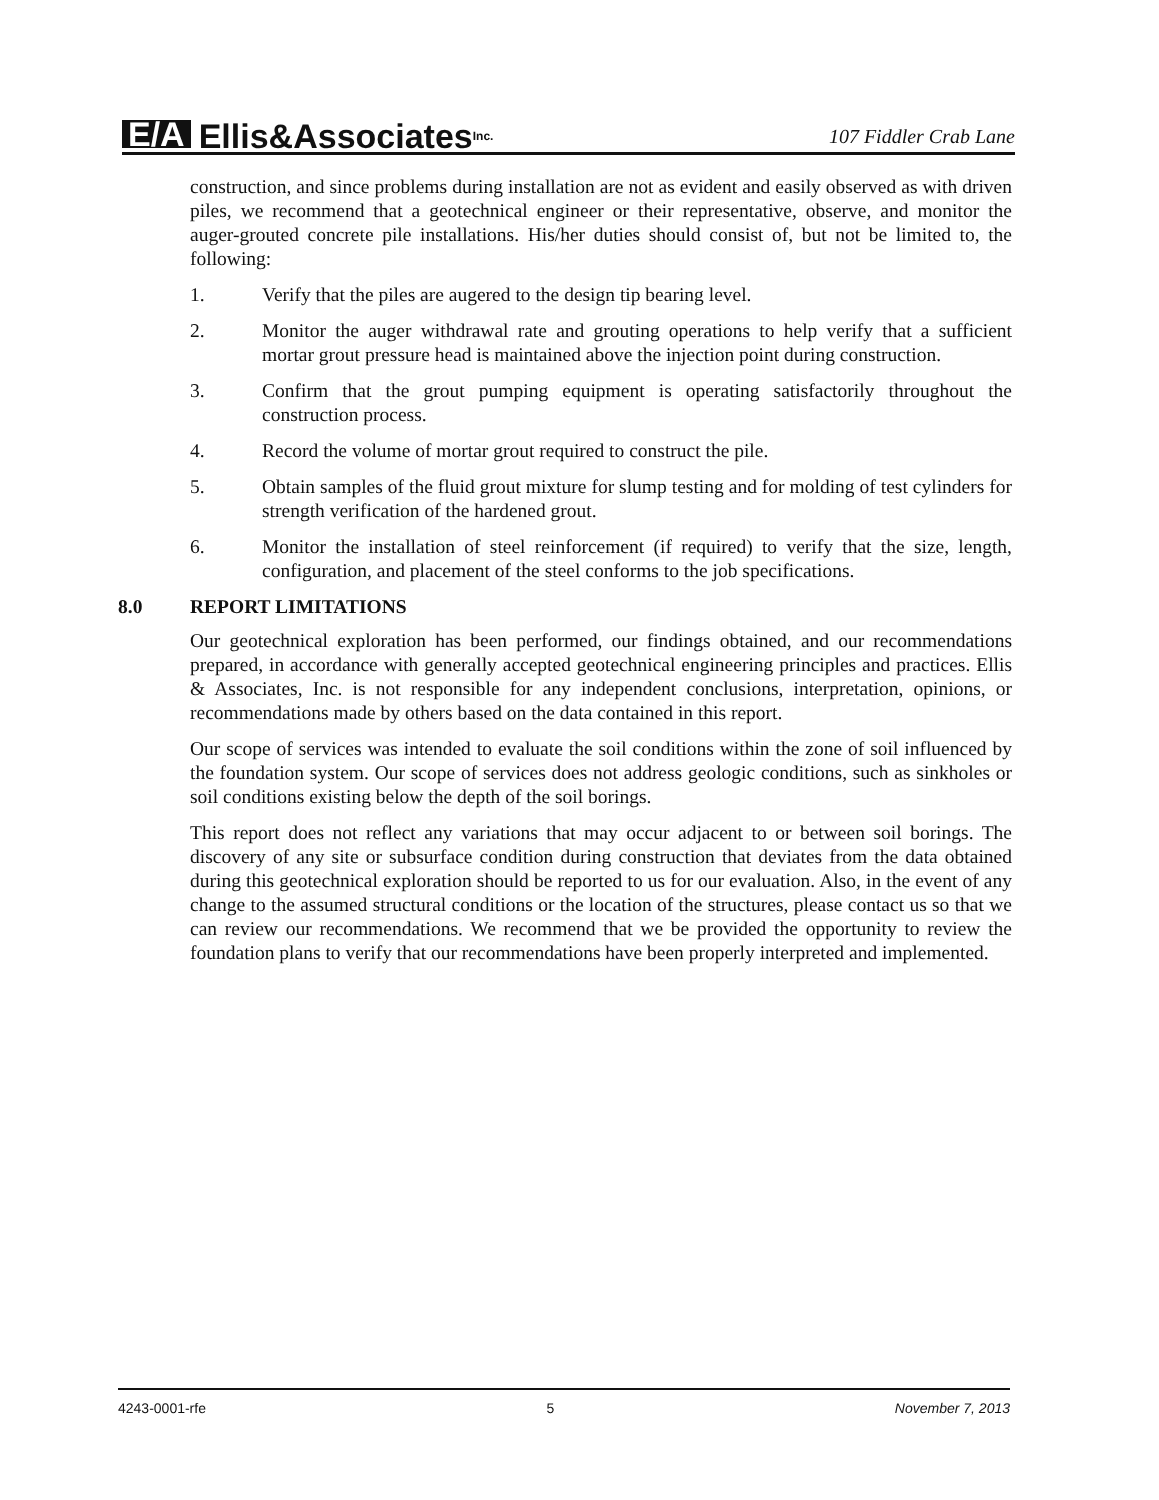E/A Ellis&Associates Inc.
107 Fiddler Crab Lane
construction, and since problems during installation are not as evident and easily observed as with driven piles, we recommend that a geotechnical engineer or their representative, observe, and monitor the auger-grouted concrete pile installations. His/her duties should consist of, but not be limited to, the following:
1. Verify that the piles are augered to the design tip bearing level.
2. Monitor the auger withdrawal rate and grouting operations to help verify that a sufficient mortar grout pressure head is maintained above the injection point during construction.
3. Confirm that the grout pumping equipment is operating satisfactorily throughout the construction process.
4. Record the volume of mortar grout required to construct the pile.
5. Obtain samples of the fluid grout mixture for slump testing and for molding of test cylinders for strength verification of the hardened grout.
6. Monitor the installation of steel reinforcement (if required) to verify that the size, length, configuration, and placement of the steel conforms to the job specifications.
8.0 REPORT LIMITATIONS
Our geotechnical exploration has been performed, our findings obtained, and our recommendations prepared, in accordance with generally accepted geotechnical engineering principles and practices. Ellis & Associates, Inc. is not responsible for any independent conclusions, interpretation, opinions, or recommendations made by others based on the data contained in this report.
Our scope of services was intended to evaluate the soil conditions within the zone of soil influenced by the foundation system. Our scope of services does not address geologic conditions, such as sinkholes or soil conditions existing below the depth of the soil borings.
This report does not reflect any variations that may occur adjacent to or between soil borings. The discovery of any site or subsurface condition during construction that deviates from the data obtained during this geotechnical exploration should be reported to us for our evaluation. Also, in the event of any change to the assumed structural conditions or the location of the structures, please contact us so that we can review our recommendations. We recommend that we be provided the opportunity to review the foundation plans to verify that our recommendations have been properly interpreted and implemented.
4243-0001-rfe 5 November 7, 2013